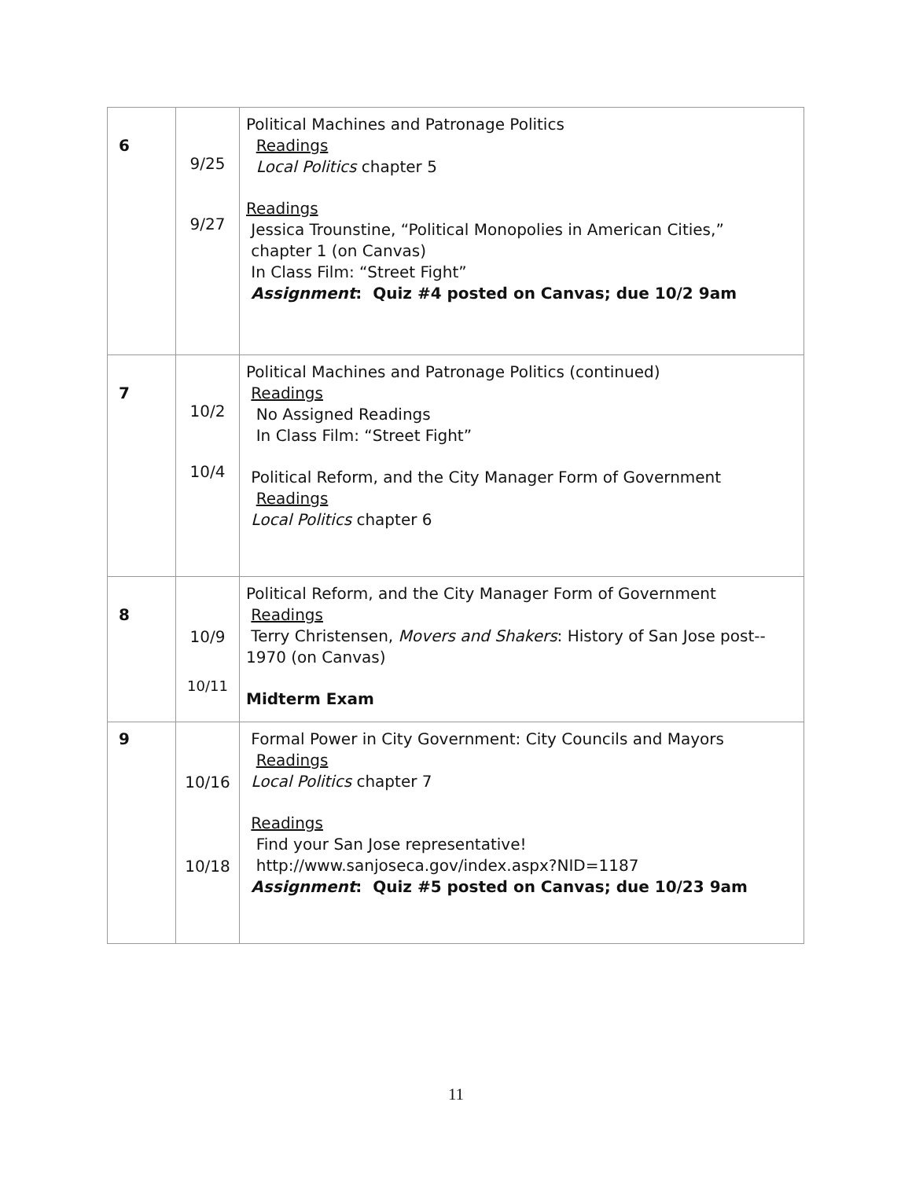| 6 | 9/25 9/27 | Political Machines and Patronage Politics Readings Local Politics chapter 5 Readings Jessica Trounstine, “Political Monopolies in American Cities,” chapter 1 (on Canvas) In Class Film: “Street Fight” Assignment : Quiz #4 posted on Canvas; due 10/2 9am |
| 7 | 10/2 10/4 | Political Machines and Patronage Politics (continued) Readings No Assigned Readings In Class Film: “Street Fight” Political Reform, and the City Manager Form of Government Readings Local Politics chapter 6 |
| 8 | 10/9 10/11 | Political Reform, and the City Manager Form of Government Readings Terry Christensen, Movers and Shakers : History of San Jose post-- 1970 (on Canvas) Midterm Exam |
| 9 | 10/16 10/18 | Formal Power in City Government: City Councils and Mayors Readings Local Politics chapter 7 Readings Find your San Jose representative! http://www.sanjoseca.gov/index.aspx?NID=1187 Assignment : Quiz #5 posted on Canvas; due 10/23 9am |
11